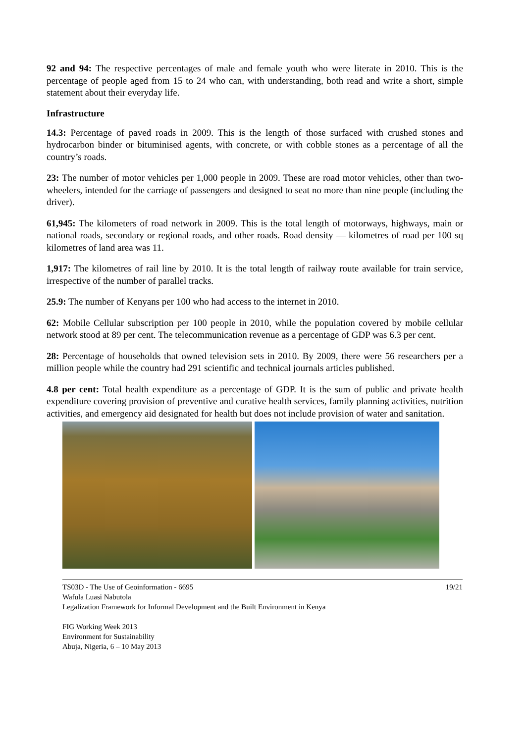92 and 94: The respective percentages of male and female youth who were literate in 2010. This is the percentage of people aged from 15 to 24 who can, with understanding, both read and write a short, simple statement about their everyday life.
Infrastructure
14.3: Percentage of paved roads in 2009. This is the length of those surfaced with crushed stones and hydrocarbon binder or bituminised agents, with concrete, or with cobble stones as a percentage of all the country’s roads.
23: The number of motor vehicles per 1,000 people in 2009. These are road motor vehicles, other than two-wheelers, intended for the carriage of passengers and designed to seat no more than nine people (including the driver).
61,945: The kilometers of road network in 2009. This is the total length of motorways, highways, main or national roads, secondary or regional roads, and other roads. Road density — kilometres of road per 100 sq kilometres of land area was 11.
1,917: The kilometres of rail line by 2010. It is the total length of railway route available for train service, irrespective of the number of parallel tracks.
25.9: The number of Kenyans per 100 who had access to the internet in 2010.
62: Mobile Cellular subscription per 100 people in 2010, while the population covered by mobile cellular network stood at 89 per cent. The telecommunication revenue as a percentage of GDP was 6.3 per cent.
28: Percentage of households that owned television sets in 2010. By 2009, there were 56 researchers per a million people while the country had 291 scientific and technical journals articles published.
4.8 per cent: Total health expenditure as a percentage of GDP. It is the sum of public and private health expenditure covering provision of preventive and curative health services, family planning activities, nutrition activities, and emergency aid designated for health but does not include provision of water and sanitation.
19/21 TS03D - The Use of Geoinformation - 6695
Wafula Luasi Nabutola
Legalization Framework for Informal Development and the Built Environment in Kenya
FIG Working Week 2013
Environment for Sustainability
Abuja, Nigeria, 6 – 10 May 2013